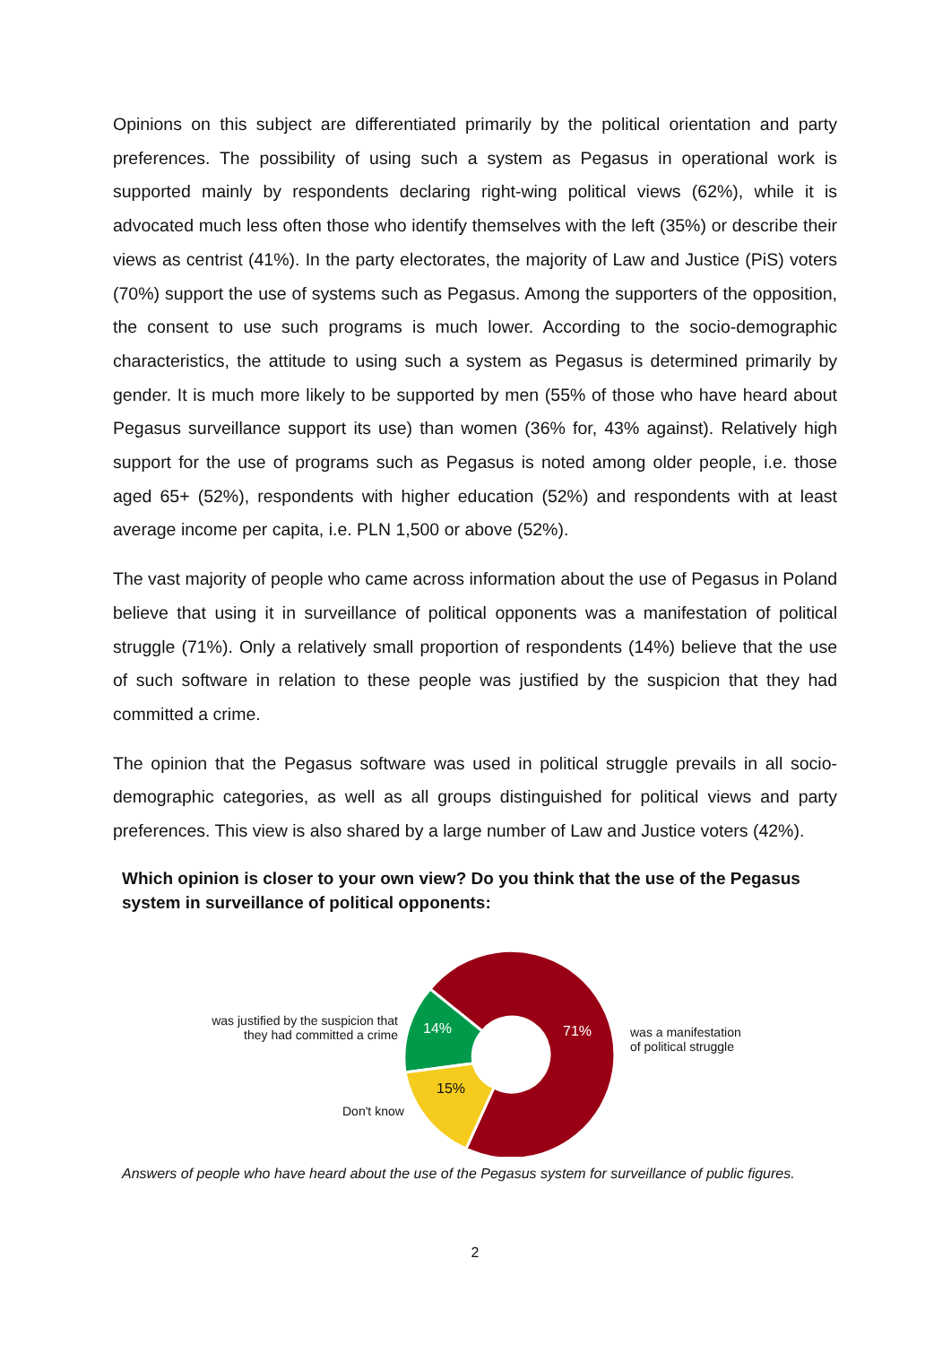Opinions on this subject are differentiated primarily by the political orientation and party preferences. The possibility of using such a system as Pegasus in operational work is supported mainly by respondents declaring right-wing political views (62%), while it is advocated much less often those who identify themselves with the left (35%) or describe their views as centrist (41%). In the party electorates, the majority of Law and Justice (PiS) voters (70%) support the use of systems such as Pegasus. Among the supporters of the opposition, the consent to use such programs is much lower. According to the socio-demographic characteristics, the attitude to using such a system as Pegasus is determined primarily by gender. It is much more likely to be supported by men (55% of those who have heard about Pegasus surveillance support its use) than women (36% for, 43% against). Relatively high support for the use of programs such as Pegasus is noted among older people, i.e. those aged 65+ (52%), respondents with higher education (52%) and respondents with at least average income per capita, i.e. PLN 1,500 or above (52%).
The vast majority of people who came across information about the use of Pegasus in Poland believe that using it in surveillance of political opponents was a manifestation of political struggle (71%). Only a relatively small proportion of respondents (14%) believe that the use of such software in relation to these people was justified by the suspicion that they had committed a crime.
The opinion that the Pegasus software was used in political struggle prevails in all socio-demographic categories, as well as all groups distinguished for political views and party preferences. This view is also shared by a large number of Law and Justice voters (42%).
Which opinion is closer to your own view? Do you think that the use of the Pegasus system in surveillance of political opponents:
71% 14%
15%
was justified by the suspicion that they had committed a crime
was a manifestation
of political struggle
Don't know
Answers of people who have heard about the use of the Pegasus system for surveillance of public figures.
2